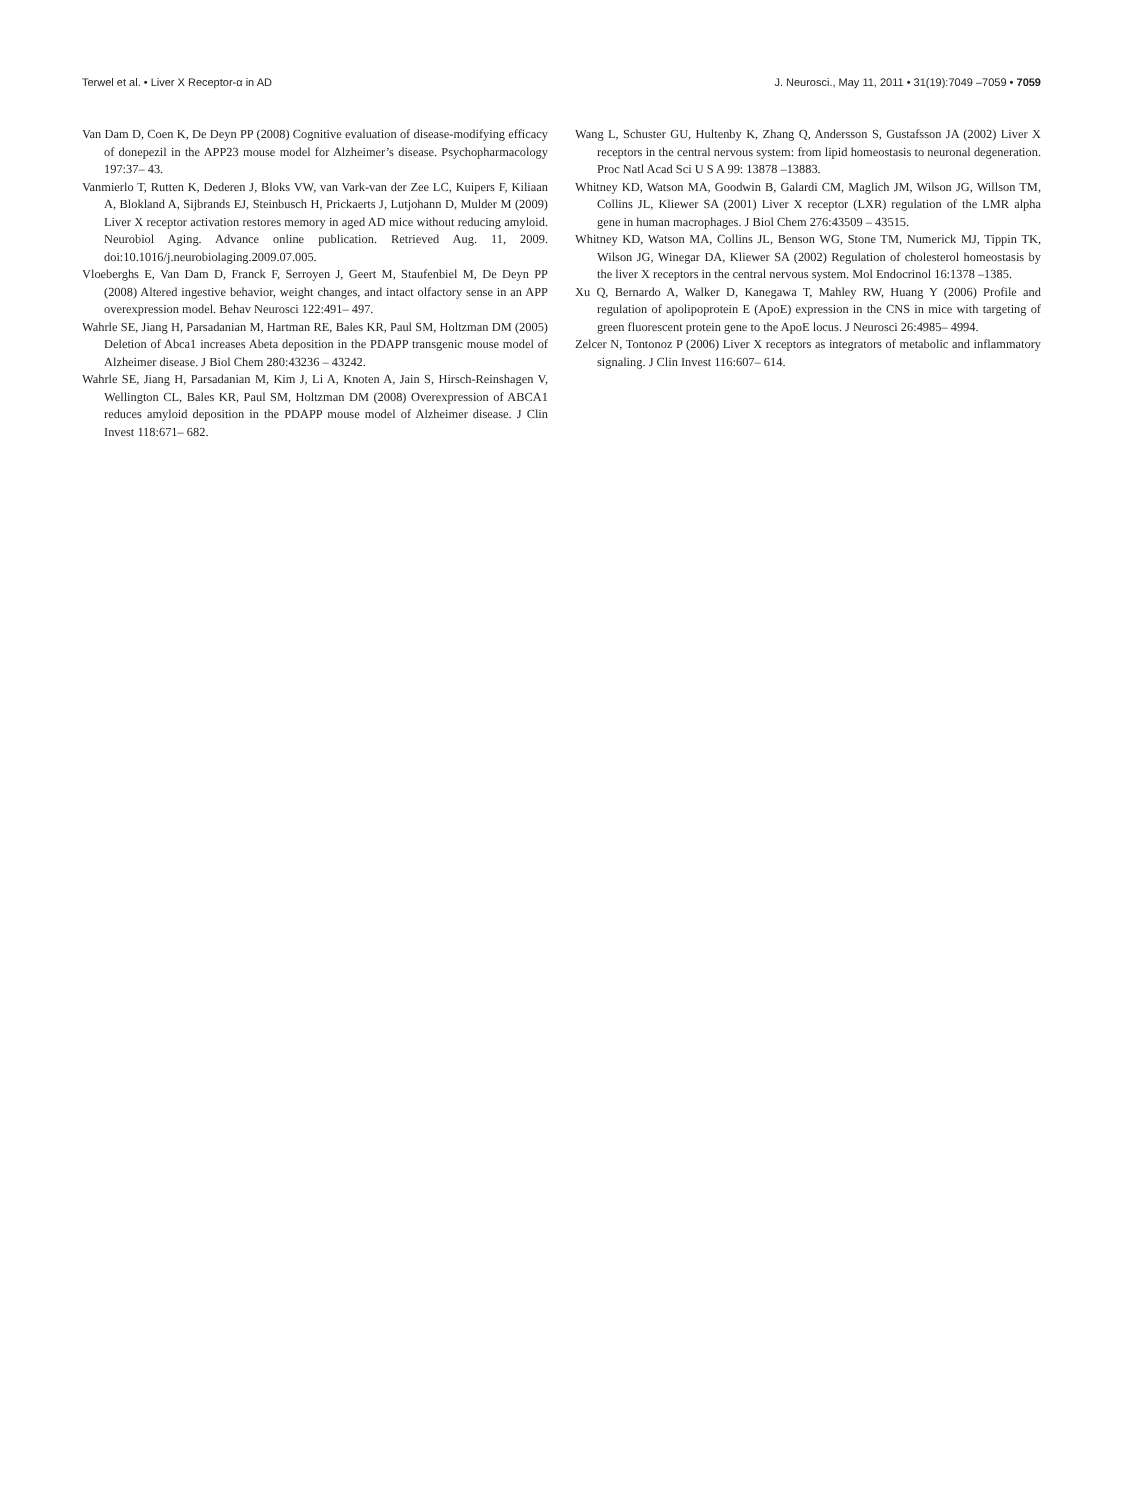Terwel et al. • Liver X Receptor-α in AD J. Neurosci., May 11, 2011 • 31(19):7049 –7059 • 7059
Van Dam D, Coen K, De Deyn PP (2008) Cognitive evaluation of disease-modifying efficacy of donepezil in the APP23 mouse model for Alzheimer’s disease. Psychopharmacology 197:37– 43.
Vanmierlo T, Rutten K, Dederen J, Bloks VW, van Vark-van der Zee LC, Kuipers F, Kiliaan A, Blokland A, Sijbrands EJ, Steinbusch H, Prickaerts J, Lutjohann D, Mulder M (2009) Liver X receptor activation restores memory in aged AD mice without reducing amyloid. Neurobiol Aging. Advance online publication. Retrieved Aug. 11, 2009. doi:10.1016/j.neurobiolaging.2009.07.005.
Vloeberghs E, Van Dam D, Franck F, Serroyen J, Geert M, Staufenbiel M, De Deyn PP (2008) Altered ingestive behavior, weight changes, and intact olfactory sense in an APP overexpression model. Behav Neurosci 122:491– 497.
Wahrle SE, Jiang H, Parsadanian M, Hartman RE, Bales KR, Paul SM, Holtzman DM (2005) Deletion of Abca1 increases Abeta deposition in the PDAPP transgenic mouse model of Alzheimer disease. J Biol Chem 280:43236 – 43242.
Wahrle SE, Jiang H, Parsadanian M, Kim J, Li A, Knoten A, Jain S, Hirsch-Reinshagen V, Wellington CL, Bales KR, Paul SM, Holtzman DM (2008) Overexpression of ABCA1 reduces amyloid deposition in the PDAPP mouse model of Alzheimer disease. J Clin Invest 118:671– 682.
Wang L, Schuster GU, Hultenby K, Zhang Q, Andersson S, Gustafsson JA (2002) Liver X receptors in the central nervous system: from lipid homeostasis to neuronal degeneration. Proc Natl Acad Sci U S A 99: 13878 –13883.
Whitney KD, Watson MA, Goodwin B, Galardi CM, Maglich JM, Wilson JG, Willson TM, Collins JL, Kliewer SA (2001) Liver X receptor (LXR) regulation of the LMR alpha gene in human macrophages. J Biol Chem 276:43509 – 43515.
Whitney KD, Watson MA, Collins JL, Benson WG, Stone TM, Numerick MJ, Tippin TK, Wilson JG, Winegar DA, Kliewer SA (2002) Regulation of cholesterol homeostasis by the liver X receptors in the central nervous system. Mol Endocrinol 16:1378 –1385.
Xu Q, Bernardo A, Walker D, Kanegawa T, Mahley RW, Huang Y (2006) Profile and regulation of apolipoprotein E (ApoE) expression in the CNS in mice with targeting of green fluorescent protein gene to the ApoE locus. J Neurosci 26:4985– 4994.
Zelcer N, Tontonoz P (2006) Liver X receptors as integrators of metabolic and inflammatory signaling. J Clin Invest 116:607– 614.